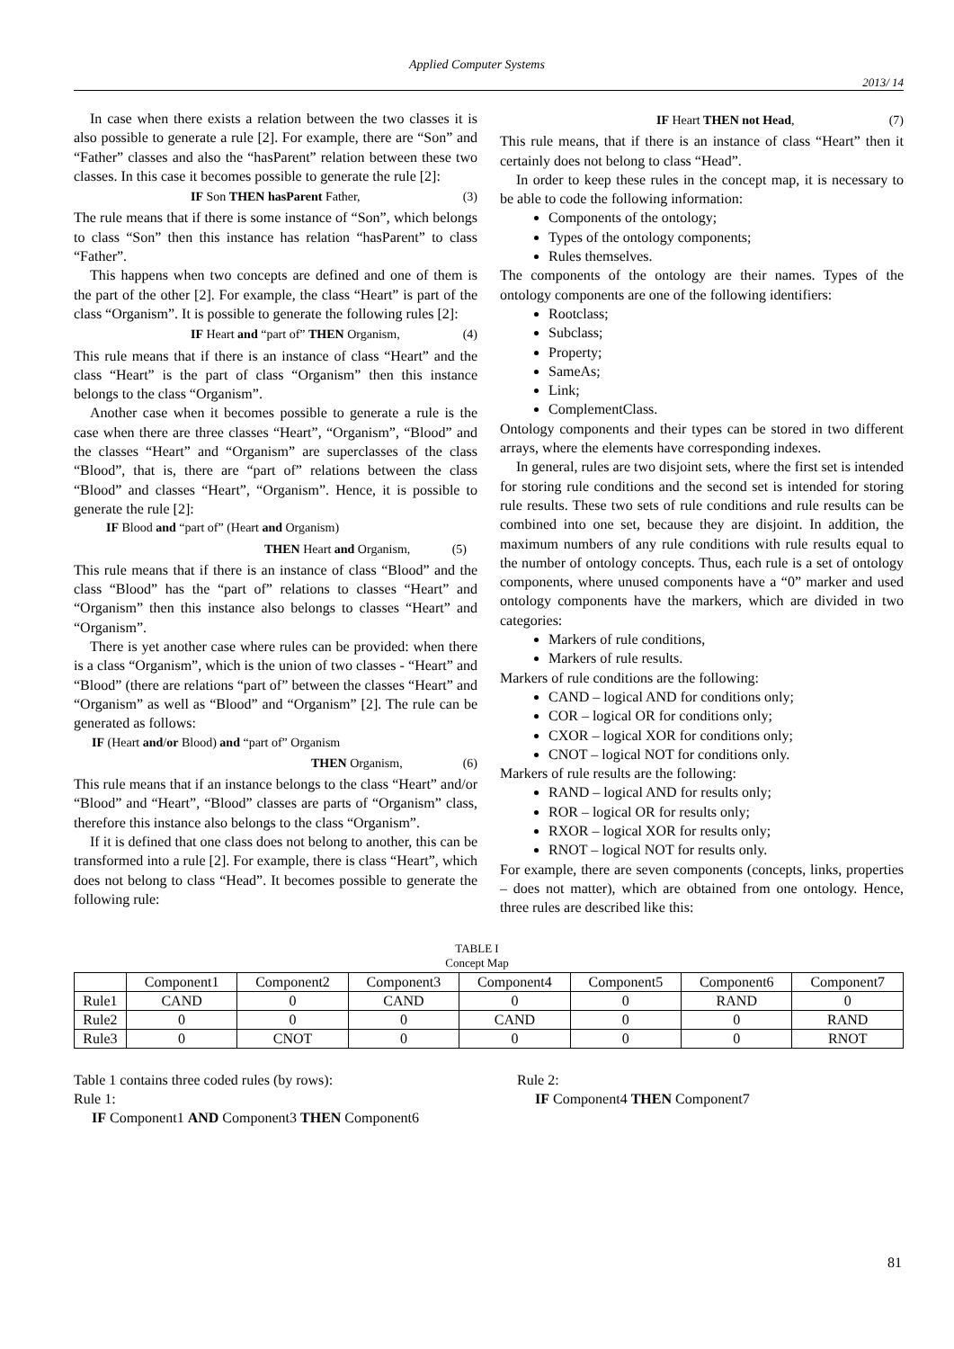Applied Computer Systems
2013/ 14
In case when there exists a relation between the two classes it is also possible to generate a rule [2]. For example, there are “Son” and “Father” classes and also the “hasParent” relation between these two classes. In this case it becomes possible to generate the rule [2]:
IF Son THEN hasParent Father, (3)
The rule means that if there is some instance of “Son”, which belongs to class “Son” then this instance has relation “hasParent” to class “Father”.
This happens when two concepts are defined and one of them is the part of the other [2]. For example, the class “Heart” is part of the class “Organism”. It is possible to generate the following rules [2]:
IF Heart and “part of” THEN Organism, (4)
This rule means that if there is an instance of class “Heart” and the class “Heart” is the part of class “Organism” then this instance belongs to the class “Organism”.
Another case when it becomes possible to generate a rule is the case when there are three classes “Heart”, “Organism”, “Blood” and the classes “Heart” and “Organism” are superclasses of the class “Blood”, that is, there are “part of” relations between the class “Blood” and classes “Heart”, “Organism”. Hence, it is possible to generate the rule [2]:
IF Blood and “part of” (Heart and Organism)
THEN Heart and Organism, (5)
This rule means that if there is an instance of class “Blood” and the class “Blood” has the “part of” relations to classes “Heart” and “Organism” then this instance also belongs to classes “Heart” and “Organism”.
There is yet another case where rules can be provided: when there is a class “Organism”, which is the union of two classes - “Heart” and “Blood” (there are relations “part of” between the classes “Heart” and “Organism” as well as “Blood” and “Organism” [2]. The rule can be generated as follows:
IF (Heart and/or Blood) and “part of” Organism
THEN Organism, (6)
This rule means that if an instance belongs to the class “Heart” and/or “Blood” and “Heart”, “Blood” classes are parts of “Organism” class, therefore this instance also belongs to the class “Organism”.
If it is defined that one class does not belong to another, this can be transformed into a rule [2]. For example, there is class “Heart”, which does not belong to class “Head”. It becomes possible to generate the following rule:
IF Heart THEN not Head, (7)
This rule means, that if there is an instance of class “Heart” then it certainly does not belong to class “Head”.
In order to keep these rules in the concept map, it is necessary to be able to code the following information:
Components of the ontology;
Types of the ontology components;
Rules themselves.
The components of the ontology are their names. Types of the ontology components are one of the following identifiers:
Rootclass;
Subclass;
Property;
SameAs;
Link;
ComplementClass.
Ontology components and their types can be stored in two different arrays, where the elements have corresponding indexes.
In general, rules are two disjoint sets, where the first set is intended for storing rule conditions and the second set is intended for storing rule results. These two sets of rule conditions and rule results can be combined into one set, because they are disjoint. In addition, the maximum numbers of any rule conditions with rule results equal to the number of ontology concepts. Thus, each rule is a set of ontology components, where unused components have a “0” marker and used ontology components have the markers, which are divided in two categories:
Markers of rule conditions,
Markers of rule results.
Markers of rule conditions are the following:
CAND – logical AND for conditions only;
COR – logical OR for conditions only;
CXOR – logical XOR for conditions only;
CNOT – logical NOT for conditions only.
Markers of rule results are the following:
RAND – logical AND for results only;
ROR – logical OR for results only;
RXOR – logical XOR for results only;
RNOT – logical NOT for results only.
For example, there are seven components (concepts, links, properties – does not matter), which are obtained from one ontology. Hence, three rules are described like this:
TABLE I
Concept Map
| | Component1 | Component2 | Component3 | Component4 | Component5 | Component6 | Component7 |
| --- | --- | --- | --- | --- | --- | --- | --- |
| Rule1 | CAND | 0 | CAND | 0 | 0 | RAND | 0 |
| Rule2 | 0 | 0 | 0 | CAND | 0 | 0 | RAND |
| Rule3 | 0 | CNOT | 0 | 0 | 0 | 0 | RNOT |
Table 1 contains three coded rules (by rows):
Rule 1:
IF Component1 AND Component3 THEN Component6
Rule 2:
IF Component4 THEN Component7
81